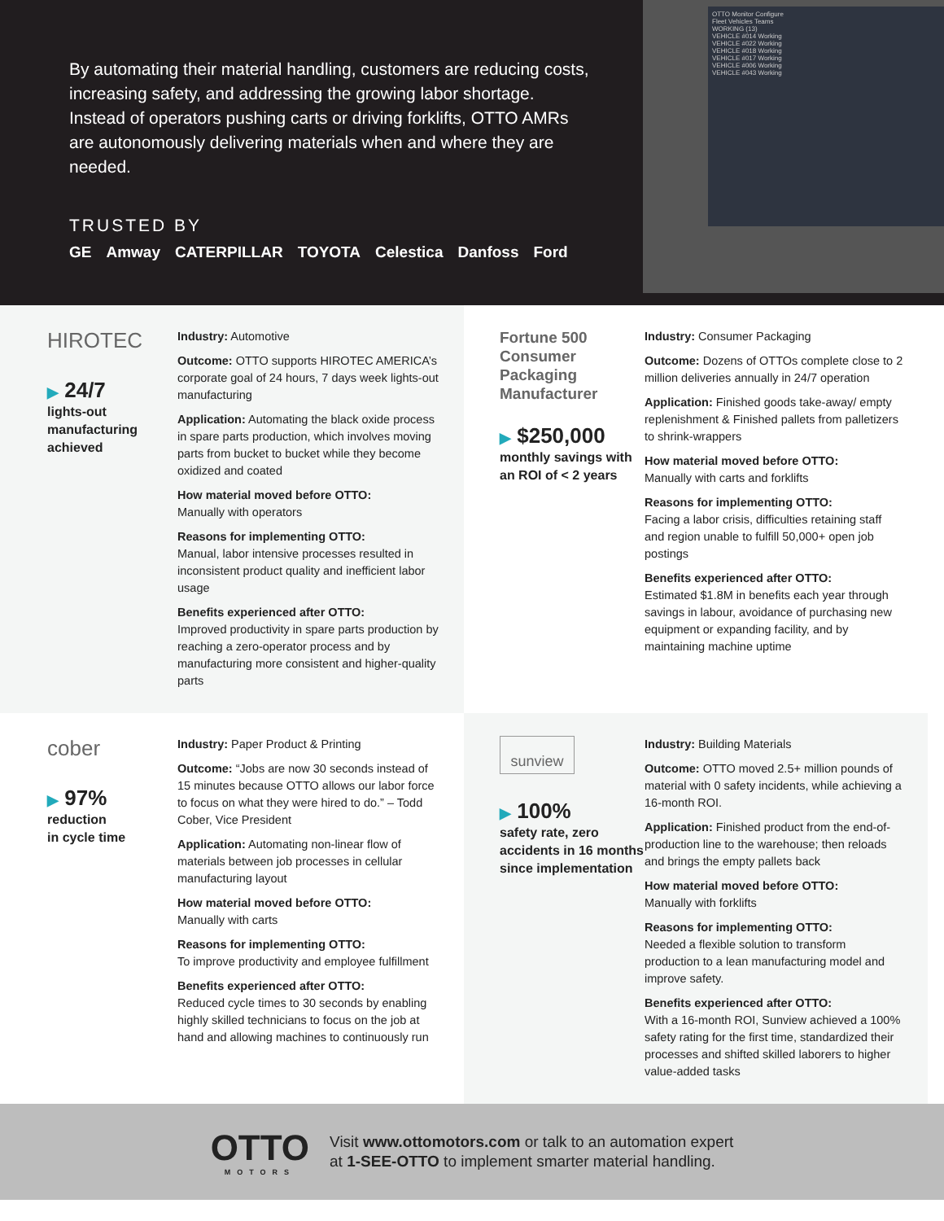By automating their material handling, customers are reducing costs, increasing safety, and addressing the growing labor shortage. Instead of operators pushing carts or driving forklifts, OTTO AMRs are autonomously delivering materials when and where they are needed.
TRUSTED BY
GE Amway CATERPILLAR TOYOTA Celestica Danfoss Ford
OTTO Monitor Configure
Fleet Vehicles Teams
WORKING (13)
VEHICLE #014 Working
VEHICLE #022 Working
VEHICLE #018 Working
VEHICLE #017 Working
VEHICLE #006 Working
VEHICLE #043 Working
HIROTEC
▶ 24/7
lights-out manufacturing achieved
Industry: Automotive
Outcome: OTTO supports HIROTEC AMERICA’s corporate goal of 24 hours, 7 days week lights-out manufacturing
Application: Automating the black oxide process in spare parts production, which involves moving parts from bucket to bucket while they become oxidized and coated
How material moved before OTTO:
Manually with operators
Reasons for implementing OTTO:
Manual, labor intensive processes resulted in inconsistent product quality and inefficient labor usage
Benefits experienced after OTTO:
Improved productivity in spare parts production by reaching a zero-operator process and by manufacturing more consistent and higher-quality parts
Fortune 500 Consumer Packaging Manufacturer
▶ $250,000
monthly savings with an ROI of < 2 years
Industry: Consumer Packaging
Outcome: Dozens of OTTOs complete close to 2 million deliveries annually in 24/7 operation
Application: Finished goods take-away/ empty replenishment & Finished pallets from palletizers to shrink-wrappers
How material moved before OTTO:
Manually with carts and forklifts
Reasons for implementing OTTO:
Facing a labor crisis, difficulties retaining staff and region unable to fulfill 50,000+ open job postings
Benefits experienced after OTTO:
Estimated $1.8M in benefits each year through savings in labour, avoidance of purchasing new equipment or expanding facility, and by maintaining machine uptime
cober
▶ 97%
reduction
in cycle time
Industry: Paper Product & Printing
Outcome: “Jobs are now 30 seconds instead of 15 minutes because OTTO allows our labor force to focus on what they were hired to do.” – Todd Cober, Vice President
Application: Automating non-linear flow of materials between job processes in cellular manufacturing layout
How material moved before OTTO:
Manually with carts
Reasons for implementing OTTO:
To improve productivity and employee fulfillment
Benefits experienced after OTTO:
Reduced cycle times to 30 seconds by enabling highly skilled technicians to focus on the job at hand and allowing machines to continuously run
sunview
▶ 100%
safety rate, zero accidents in 16 months since implementation
Industry: Building Materials
Outcome: OTTO moved 2.5+ million pounds of material with 0 safety incidents, while achieving a 16-month ROI.
Application: Finished product from the end-of-production line to the warehouse; then reloads and brings the empty pallets back
How material moved before OTTO:
Manually with forklifts
Reasons for implementing OTTO:
Needed a flexible solution to transform production to a lean manufacturing model and improve safety.
Benefits experienced after OTTO:
With a 16-month ROI, Sunview achieved a 100% safety rating for the first time, standardized their processes and shifted skilled laborers to higher value-added tasks
OTTO
MOTORS
Visit www.ottomotors.com or talk to an automation expert
at 1-SEE-OTTO to implement smarter material handling.